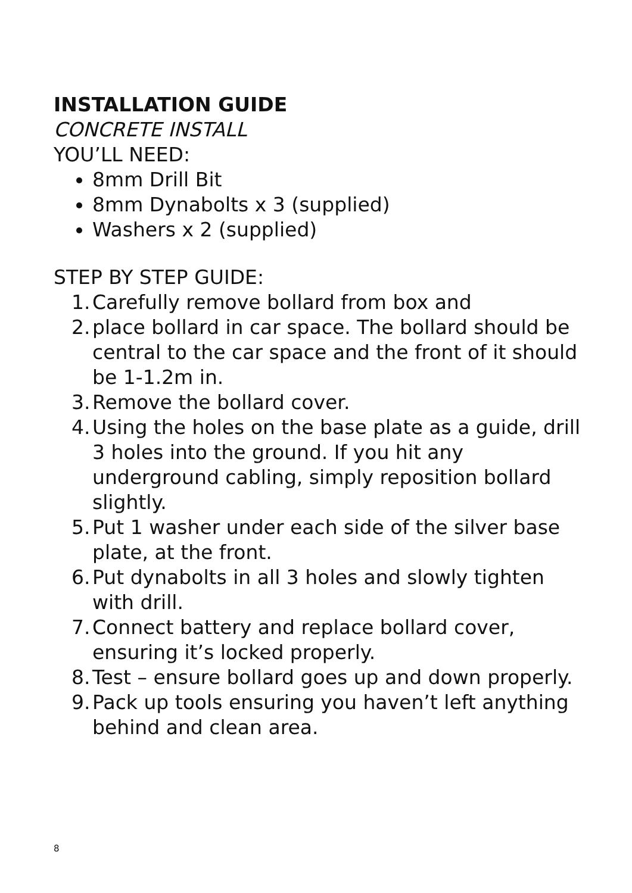INSTALLATION GUIDE
CONCRETE INSTALL
YOU’LL NEED:
8mm Drill Bit
8mm Dynabolts x 3 (supplied)
Washers x 2 (supplied)
STEP BY STEP GUIDE:
1. Carefully remove bollard from box and
2. place bollard in car space. The bollard should be central to the car space and the front of it should be 1-1.2m in.
3. Remove the bollard cover.
4. Using the holes on the base plate as a guide, drill 3 holes into the ground. If you hit any underground cabling, simply reposition bollard slightly.
5. Put 1 washer under each side of the silver base plate, at the front.
6. Put dynabolts in all 3 holes and slowly tighten with drill.
7. Connect battery and replace bollard cover, ensuring it’s locked properly.
8. Test – ensure bollard goes up and down properly.
9. Pack up tools ensuring you haven’t left anything behind and clean area.
8